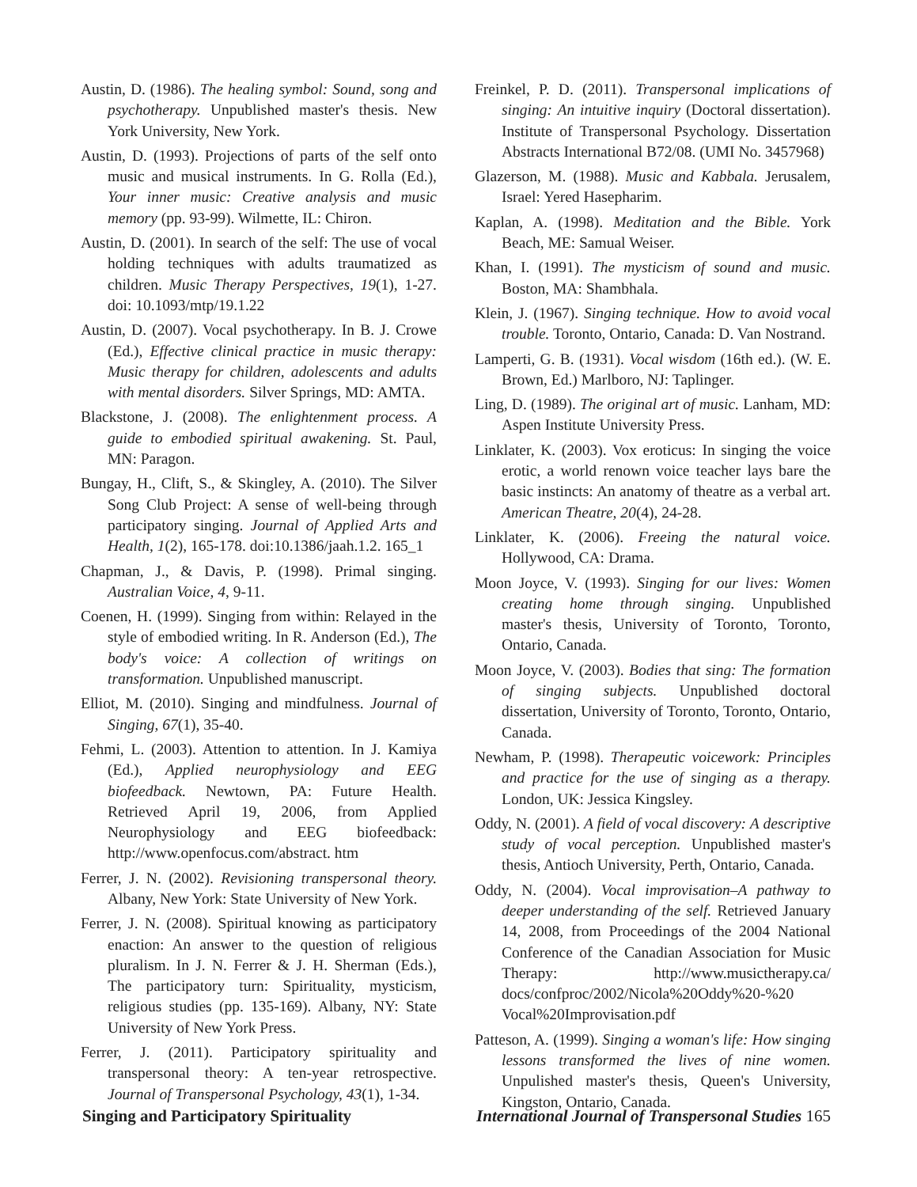Austin, D. (1986). The healing symbol: Sound, song and psychotherapy. Unpublished master's thesis. New York University, New York.
Austin, D. (1993). Projections of parts of the self onto music and musical instruments. In G. Rolla (Ed.), Your inner music: Creative analysis and music memory (pp. 93-99). Wilmette, IL: Chiron.
Austin, D. (2001). In search of the self: The use of vocal holding techniques with adults traumatized as children. Music Therapy Perspectives, 19(1), 1-27. doi: 10.1093/mtp/19.1.22
Austin, D. (2007). Vocal psychotherapy. In B. J. Crowe (Ed.), Effective clinical practice in music therapy: Music therapy for children, adolescents and adults with mental disorders. Silver Springs, MD: AMTA.
Blackstone, J. (2008). The enlightenment process. A guide to embodied spiritual awakening. St. Paul, MN: Paragon.
Bungay, H., Clift, S., & Skingley, A. (2010). The Silver Song Club Project: A sense of well-being through participatory singing. Journal of Applied Arts and Health, 1(2), 165-178. doi:10.1386/jaah.1.2. 165_1
Chapman, J., & Davis, P. (1998). Primal singing. Australian Voice, 4, 9-11.
Coenen, H. (1999). Singing from within: Relayed in the style of embodied writing. In R. Anderson (Ed.), The body's voice: A collection of writings on transformation. Unpublished manuscript.
Elliot, M. (2010). Singing and mindfulness. Journal of Singing, 67(1), 35-40.
Fehmi, L. (2003). Attention to attention. In J. Kamiya (Ed.), Applied neurophysiology and EEG biofeedback. Newtown, PA: Future Health. Retrieved April 19, 2006, from Applied Neurophysiology and EEG biofeedback: http://www.openfocus.com/abstract. htm
Ferrer, J. N. (2002). Revisioning transpersonal theory. Albany, New York: State University of New York.
Ferrer, J. N. (2008). Spiritual knowing as participatory enaction: An answer to the question of religious pluralism. In J. N. Ferrer & J. H. Sherman (Eds.), The participatory turn: Spirituality, mysticism, religious studies (pp. 135-169). Albany, NY: State University of New York Press.
Ferrer, J. (2011). Participatory spirituality and transpersonal theory: A ten-year retrospective. Journal of Transpersonal Psychology, 43(1), 1-34.
Freinkel, P. D. (2011). Transpersonal implications of singing: An intuitive inquiry (Doctoral dissertation). Institute of Transpersonal Psychology. Dissertation Abstracts International B72/08. (UMI No. 3457968)
Glazerson, M. (1988). Music and Kabbala. Jerusalem, Israel: Yered Hasepharim.
Kaplan, A. (1998). Meditation and the Bible. York Beach, ME: Samual Weiser.
Khan, I. (1991). The mysticism of sound and music. Boston, MA: Shambhala.
Klein, J. (1967). Singing technique. How to avoid vocal trouble. Toronto, Ontario, Canada: D. Van Nostrand.
Lamperti, G. B. (1931). Vocal wisdom (16th ed.). (W. E. Brown, Ed.) Marlboro, NJ: Taplinger.
Ling, D. (1989). The original art of music. Lanham, MD: Aspen Institute University Press.
Linklater, K. (2003). Vox eroticus: In singing the voice erotic, a world renown voice teacher lays bare the basic instincts: An anatomy of theatre as a verbal art. American Theatre, 20(4), 24-28.
Linklater, K. (2006). Freeing the natural voice. Hollywood, CA: Drama.
Moon Joyce, V. (1993). Singing for our lives: Women creating home through singing. Unpublished master's thesis, University of Toronto, Toronto, Ontario, Canada.
Moon Joyce, V. (2003). Bodies that sing: The formation of singing subjects. Unpublished doctoral dissertation, University of Toronto, Toronto, Ontario, Canada.
Newham, P. (1998). Therapeutic voicework: Principles and practice for the use of singing as a therapy. London, UK: Jessica Kingsley.
Oddy, N. (2001). A field of vocal discovery: A descriptive study of vocal perception. Unpublished master's thesis, Antioch University, Perth, Ontario, Canada.
Oddy, N. (2004). Vocal improvisation–A pathway to deeper understanding of the self. Retrieved January 14, 2008, from Proceedings of the 2004 National Conference of the Canadian Association for Music Therapy: http://www.musictherapy.ca/ docs/confproc/2002/Nicola%20Oddy%20-%20 Vocal%20Improvisation.pdf
Patteson, A. (1999). Singing a woman's life: How singing lessons transformed the lives of nine women. Unpulished master's thesis, Queen's University, Kingston, Ontario, Canada.
Singing and Participatory Spirituality International Journal of Transpersonal Studies 165